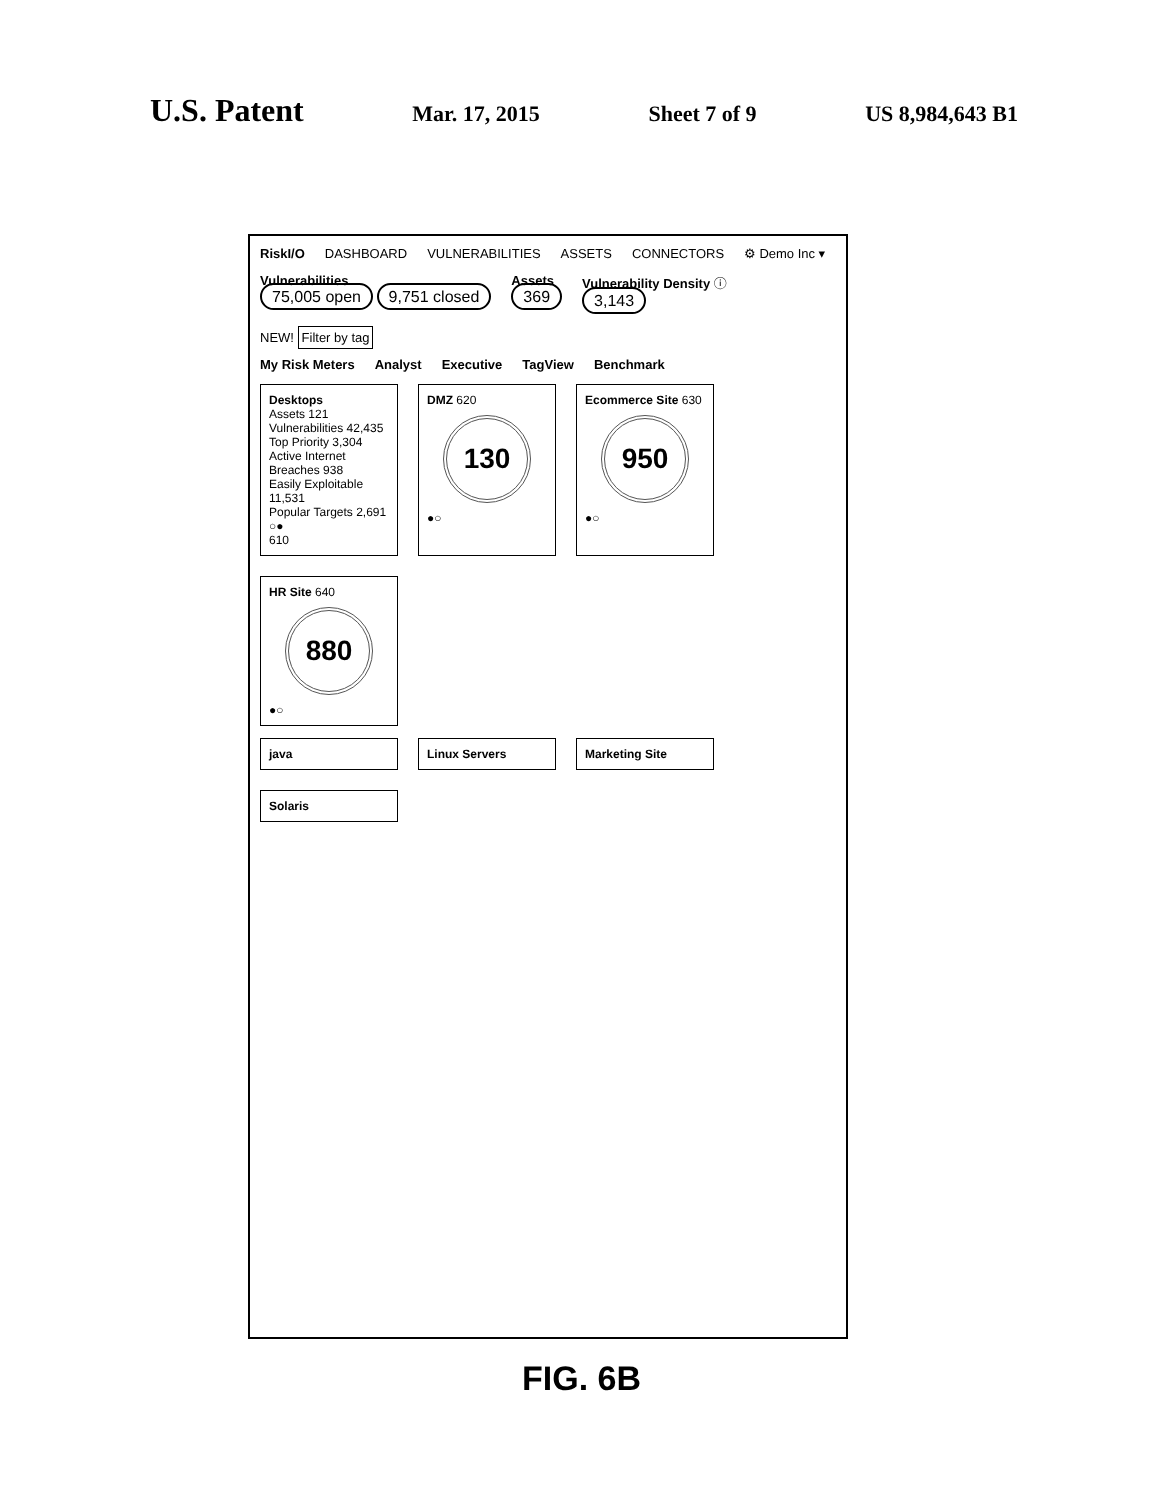U.S. Patent
Mar. 17, 2015 Sheet 7 of 9 US 8,984,643 B1
RiskI/O DASHBOARD VULNERABILITIES ASSETS CONNECTORS ⚙ Demo Inc ▾
Vulnerabilities
75,005 open 9,751 closed
Assets
369
Vulnerability Density ⓘ
3,143
NEW! Filter by tag
My Risk Meters Analyst Executive TagView Benchmark
Desktops
Assets 121
Vulnerabilities 42,435
Top Priority 3,304
Active Internet Breaches 938
Easily Exploitable 11,531
Popular Targets 2,691
○●
610
DMZ 620
130
●○
Ecommerce Site 630
950
●○
HR Site 640
880
●○
java
Linux Servers
Marketing Site
Solaris
FIG. 6B